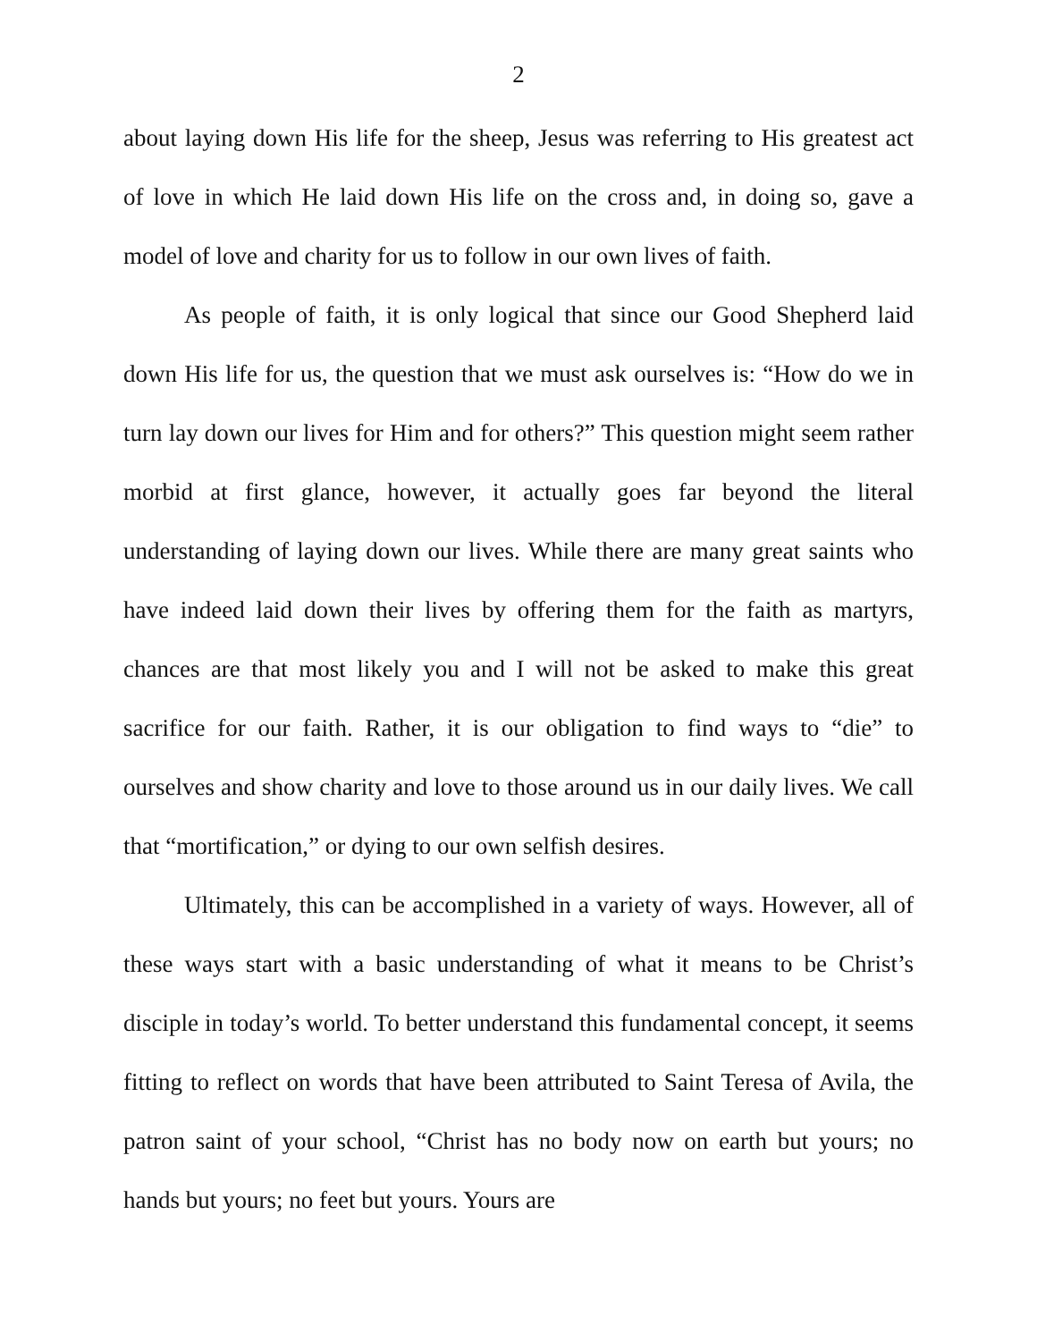2
about laying down His life for the sheep, Jesus was referring to His greatest act of love in which He laid down His life on the cross and, in doing so, gave a model of love and charity for us to follow in our own lives of faith.
As people of faith, it is only logical that since our Good Shepherd laid down His life for us, the question that we must ask ourselves is: “How do we in turn lay down our lives for Him and for others?” This question might seem rather morbid at first glance, however, it actually goes far beyond the literal understanding of laying down our lives. While there are many great saints who have indeed laid down their lives by offering them for the faith as martyrs, chances are that most likely you and I will not be asked to make this great sacrifice for our faith. Rather, it is our obligation to find ways to “die” to ourselves and show charity and love to those around us in our daily lives. We call that “mortification,” or dying to our own selfish desires.
Ultimately, this can be accomplished in a variety of ways. However, all of these ways start with a basic understanding of what it means to be Christ’s disciple in today’s world. To better understand this fundamental concept, it seems fitting to reflect on words that have been attributed to Saint Teresa of Avila, the patron saint of your school, “Christ has no body now on earth but yours; no hands but yours; no feet but yours. Yours are